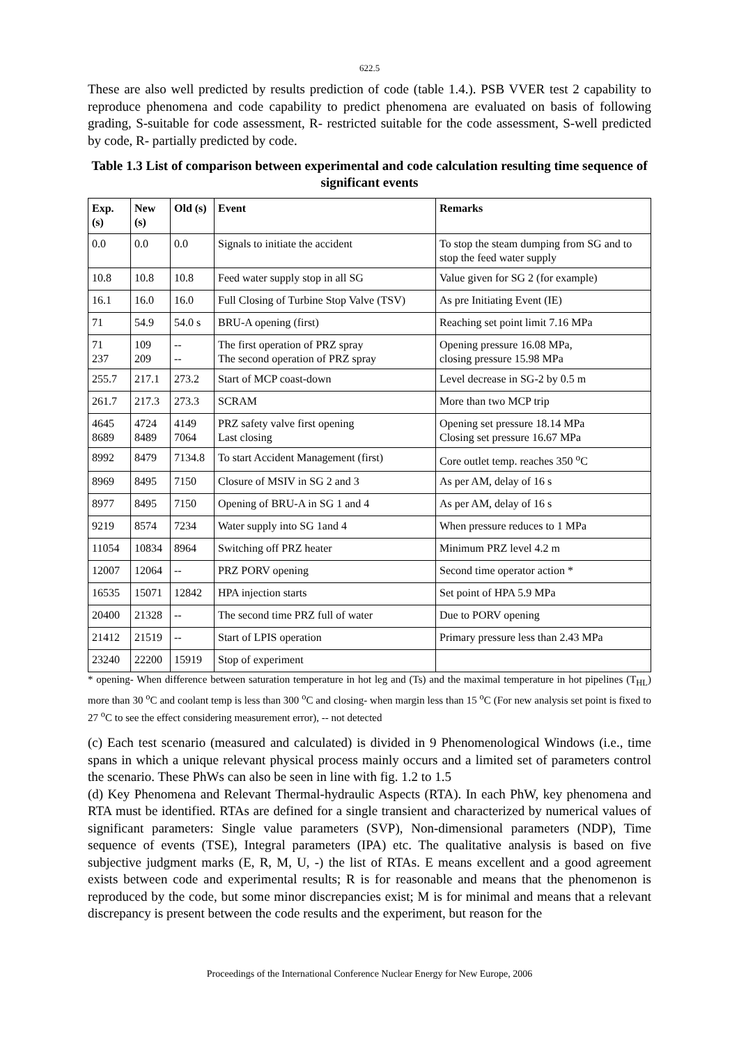622.5
These are also well predicted by results prediction of code (table 1.4.). PSB VVER test 2 capability to reproduce phenomena and code capability to predict phenomena are evaluated on basis of following grading, S-suitable for code assessment, R- restricted suitable for the code assessment, S-well predicted by code, R- partially predicted by code.
Table 1.3 List of comparison between experimental and code calculation resulting time sequence of significant events
| Exp. (s) | New (s) | Old (s) | Event | Remarks |
| --- | --- | --- | --- | --- |
| 0.0 | 0.0 | 0.0 | Signals to initiate the accident | To stop the steam dumping from SG and to stop the feed water supply |
| 10.8 | 10.8 | 10.8 | Feed water supply stop in all SG | Value given for SG 2 (for example) |
| 16.1 | 16.0 | 16.0 | Full Closing of Turbine Stop Valve (TSV) | As pre Initiating Event (IE) |
| 71 | 54.9 | 54.0 s | BRU-A opening (first) | Reaching set point limit 7.16 MPa |
| 71 237 | 109 209 | -- -- | The first operation of PRZ spray The second operation of PRZ spray | Opening pressure 16.08 MPa, closing pressure 15.98 MPa |
| 255.7 | 217.1 | 273.2 | Start of MCP coast-down | Level decrease in SG-2 by 0.5 m |
| 261.7 | 217.3 | 273.3 | SCRAM | More than two MCP trip |
| 4645 8689 | 4724 8489 | 4149 7064 | PRZ safety valve first opening Last closing | Opening set pressure 18.14 MPa Closing set pressure 16.67 MPa |
| 8992 | 8479 | 7134.8 | To start Accident Management (first) | Core outlet temp. reaches 350 <sup>o</sup>C |
| 8969 | 8495 | 7150 | Closure of MSIV in SG 2 and 3 | As per AM, delay of 16 s |
| 8977 | 8495 | 7150 | Opening of BRU-A in SG 1 and 4 | As per AM, delay of 16 s |
| 9219 | 8574 | 7234 | Water supply into SG 1and 4 | When pressure reduces to 1 MPa |
| 11054 | 10834 | 8964 | Switching off PRZ heater | Minimum PRZ level 4.2 m |
| 12007 | 12064 | -- | PRZ PORV opening | Second time operator action * |
| 16535 | 15071 | 12842 | HPA injection starts | Set point of HPA 5.9 MPa |
| 20400 | 21328 | -- | The second time PRZ full of water | Due to PORV opening |
| 21412 | 21519 | -- | Start of LPIS operation | Primary pressure less than 2.43 MPa |
| 23240 | 22200 | 15919 | Stop of experiment | |
* opening- When difference between saturation temperature in hot leg and (Ts) and the maximal temperature in hot pipelines (T<sub>HL</sub>) more than 30 <sup>o</sup>C and coolant temp is less than 300 <sup>o</sup>C and closing- when margin less than 15 <sup>o</sup>C (For new analysis set point is fixed to 27 <sup>o</sup>C to see the effect considering measurement error), -- not detected
(c) Each test scenario (measured and calculated) is divided in 9 Phenomenological Windows (i.e., time spans in which a unique relevant physical process mainly occurs and a limited set of parameters control the scenario. These PhWs can also be seen in line with fig. 1.2 to 1.5
(d) Key Phenomena and Relevant Thermal-hydraulic Aspects (RTA). In each PhW, key phenomena and RTA must be identified. RTAs are defined for a single transient and characterized by numerical values of significant parameters: Single value parameters (SVP), Non-dimensional parameters (NDP), Time sequence of events (TSE), Integral parameters (IPA) etc. The qualitative analysis is based on five subjective judgment marks (E, R, M, U, -) the list of RTAs. E means excellent and a good agreement exists between code and experimental results; R is for reasonable and means that the phenomenon is reproduced by the code, but some minor discrepancies exist; M is for minimal and means that a relevant discrepancy is present between the code results and the experiment, but reason for the
Proceedings of the International Conference Nuclear Energy for New Europe, 2006